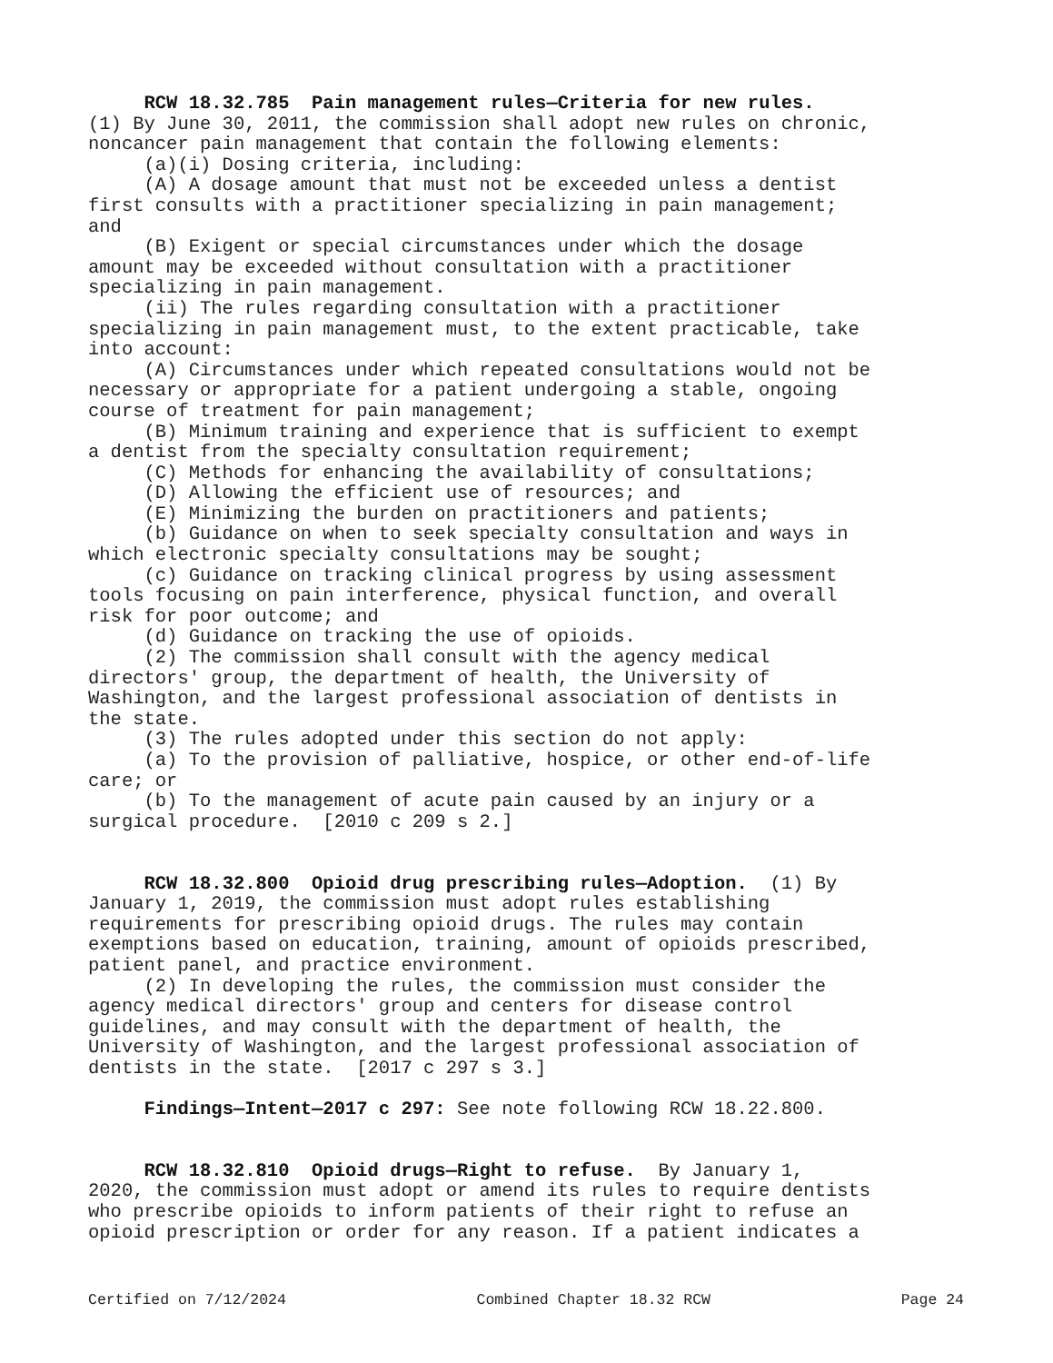RCW 18.32.785 Pain management rules—Criteria for new rules. (1) By June 30, 2011, the commission shall adopt new rules on chronic, noncancer pain management that contain the following elements: (a)(i) Dosing criteria, including: (A) A dosage amount that must not be exceeded unless a dentist first consults with a practitioner specializing in pain management; and (B) Exigent or special circumstances under which the dosage amount may be exceeded without consultation with a practitioner specializing in pain management. (ii) The rules regarding consultation with a practitioner specializing in pain management must, to the extent practicable, take into account: (A) Circumstances under which repeated consultations would not be necessary or appropriate for a patient undergoing a stable, ongoing course of treatment for pain management; (B) Minimum training and experience that is sufficient to exempt a dentist from the specialty consultation requirement; (C) Methods for enhancing the availability of consultations; (D) Allowing the efficient use of resources; and (E) Minimizing the burden on practitioners and patients; (b) Guidance on when to seek specialty consultation and ways in which electronic specialty consultations may be sought; (c) Guidance on tracking clinical progress by using assessment tools focusing on pain interference, physical function, and overall risk for poor outcome; and (d) Guidance on tracking the use of opioids. (2) The commission shall consult with the agency medical directors' group, the department of health, the University of Washington, and the largest professional association of dentists in the state. (3) The rules adopted under this section do not apply: (a) To the provision of palliative, hospice, or other end-of-life care; or (b) To the management of acute pain caused by an injury or a surgical procedure. [2010 c 209 s 2.] RCW 18.32.800 Opioid drug prescribing rules—Adoption. (1) By January 1, 2019, the commission must adopt rules establishing requirements for prescribing opioid drugs. The rules may contain exemptions based on education, training, amount of opioids prescribed, patient panel, and practice environment. (2) In developing the rules, the commission must consider the agency medical directors' group and centers for disease control guidelines, and may consult with the department of health, the University of Washington, and the largest professional association of dentists in the state. [2017 c 297 s 3.] Findings—Intent—2017 c 297: See note following RCW 18.22.800. RCW 18.32.810 Opioid drugs—Right to refuse. By January 1, 2020, the commission must adopt or amend its rules to require dentists who prescribe opioids to inform patients of their right to refuse an opioid prescription or order for any reason. If a patient indicates a
Certified on 7/12/2024 Combined Chapter 18.32 RCW Page 24